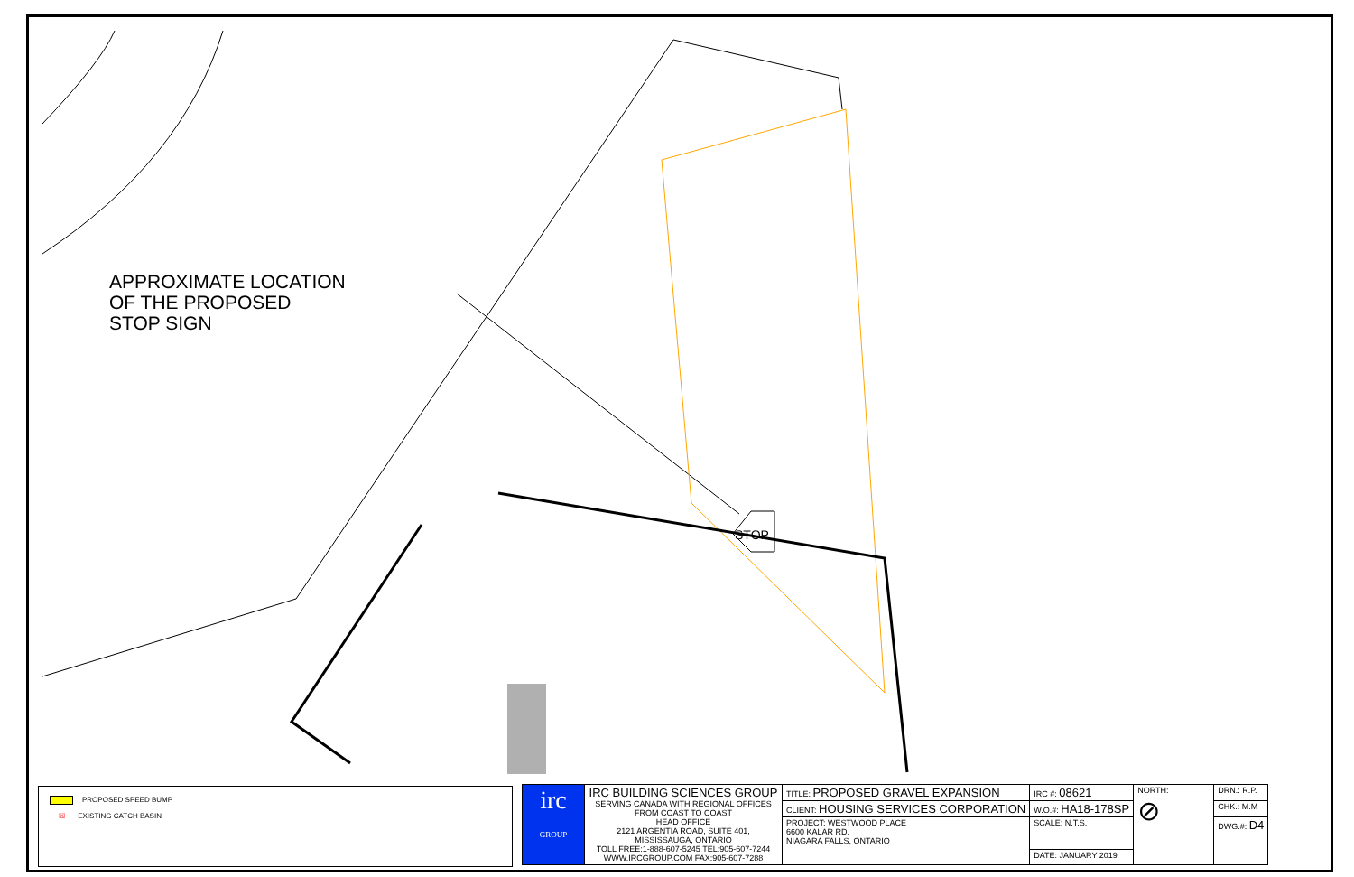STOP
APPROXIMATE LOCATION
OF THE PROPOSED
STOP SIGN
PROPOSED SPEED BUMP
☒ EXISTING CATCH BASIN
| irc GROUP | IRC BUILDING SCIENCES GROUP SERVING CANADA WITH REGIONAL OFFICES FROM COAST TO COAST HEAD OFFICE 2121 ARGENTIA ROAD, SUITE 401, MISSISSAUGA, ONTARIO TOLL FREE:1-888-607-5245 TEL:905-607-7244 WWW.IRCGROUP.COM FAX:905-607-7288 | TITLE: PROPOSED GRAVEL EXPANSION | IRC #: 08621 | NORTH: ⊘ | DRN.: R.P. |
| | | CLIENT: HOUSING SERVICES CORPORATION | W.O.#: HA18-178SP | | CHK.: M.M |
| | | PROJECT: WESTWOOD PLACE 6600 KALAR RD. NIAGARA FALLS, ONTARIO | SCALE: N.T.S. | | DWG.#: D4 |
| | | | DATE: JANUARY 2019 | | |